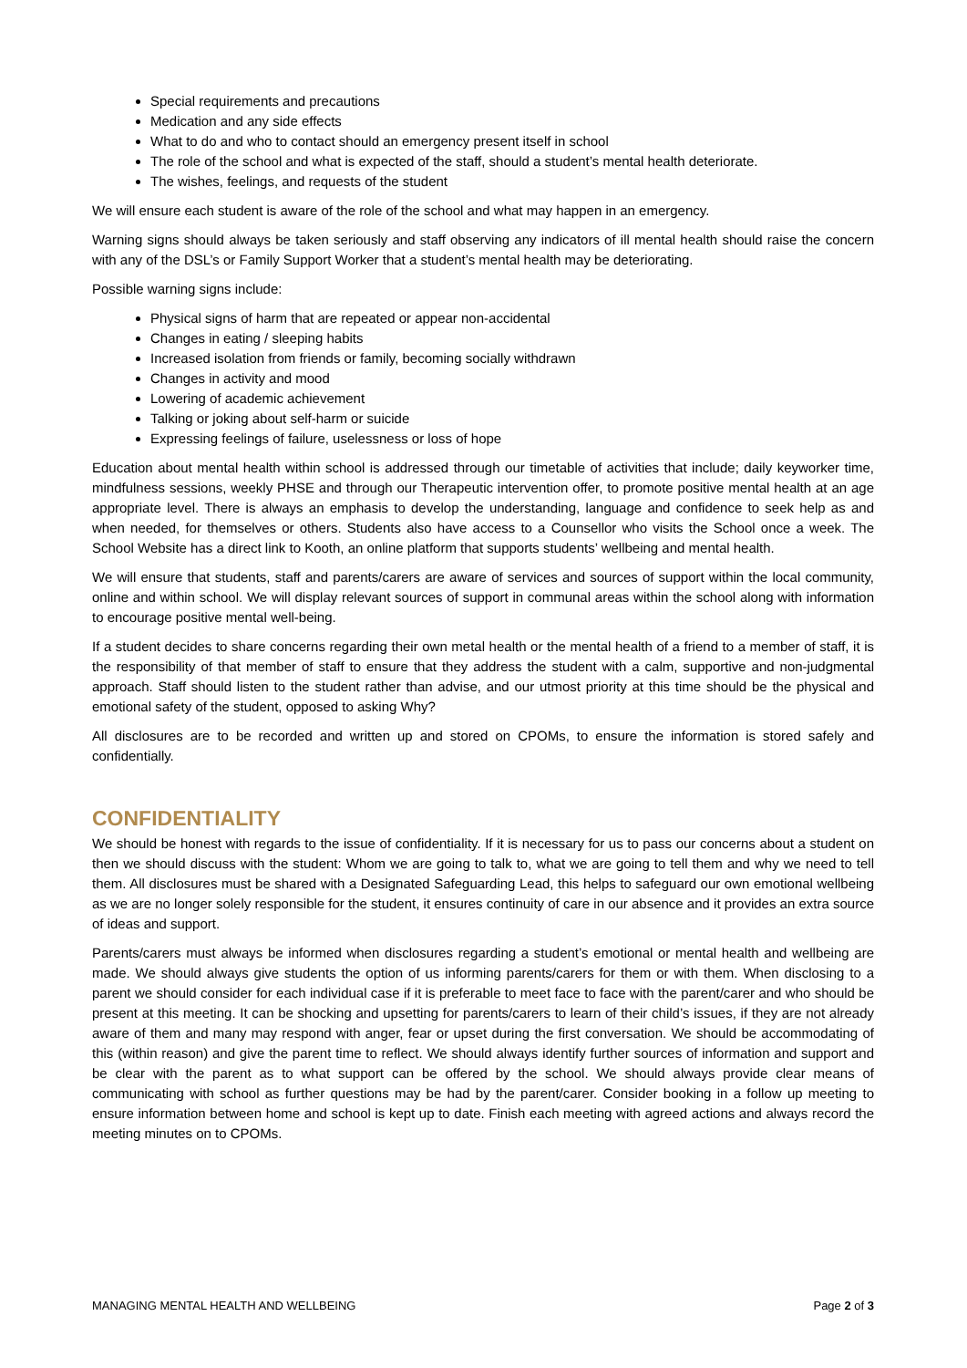Special requirements and precautions
Medication and any side effects
What to do and who to contact should an emergency present itself in school
The role of the school and what is expected of the staff, should a student’s mental health deteriorate.
The wishes, feelings, and requests of the student
We will ensure each student is aware of the role of the school and what may happen in an emergency.
Warning signs should always be taken seriously and staff observing any indicators of ill mental health should raise the concern with any of the DSL’s or Family Support Worker that a student’s mental health may be deteriorating.
Possible warning signs include:
Physical signs of harm that are repeated or appear non-accidental
Changes in eating / sleeping habits
Increased isolation from friends or family, becoming socially withdrawn
Changes in activity and mood
Lowering of academic achievement
Talking or joking about self-harm or suicide
Expressing feelings of failure, uselessness or loss of hope
Education about mental health within school is addressed through our timetable of activities that include; daily keyworker time, mindfulness sessions, weekly PHSE and through our Therapeutic intervention offer, to promote positive mental health at an age appropriate level. There is always an emphasis to develop the understanding, language and confidence to seek help as and when needed, for themselves or others. Students also have access to a Counsellor who visits the School once a week. The School Website has a direct link to Kooth, an online platform that supports students’ wellbeing and mental health.
We will ensure that students, staff and parents/carers are aware of services and sources of support within the local community, online and within school. We will display relevant sources of support in communal areas within the school along with information to encourage positive mental well-being.
If a student decides to share concerns regarding their own metal health or the mental health of a friend to a member of staff, it is the responsibility of that member of staff to ensure that they address the student with a calm, supportive and non-judgmental approach. Staff should listen to the student rather than advise, and our utmost priority at this time should be the physical and emotional safety of the student, opposed to asking Why?
All disclosures are to be recorded and written up and stored on CPOMs, to ensure the information is stored safely and confidentially.
CONFIDENTIALITY
We should be honest with regards to the issue of confidentiality. If it is necessary for us to pass our concerns about a student on then we should discuss with the student: Whom we are going to talk to, what we are going to tell them and why we need to tell them. All disclosures must be shared with a Designated Safeguarding Lead, this helps to safeguard our own emotional wellbeing as we are no longer solely responsible for the student, it ensures continuity of care in our absence and it provides an extra source of ideas and support.
Parents/carers must always be informed when disclosures regarding a student’s emotional or mental health and wellbeing are made. We should always give students the option of us informing parents/carers for them or with them. When disclosing to a parent we should consider for each individual case if it is preferable to meet face to face with the parent/carer and who should be present at this meeting. It can be shocking and upsetting for parents/carers to learn of their child’s issues, if they are not already aware of them and many may respond with anger, fear or upset during the first conversation. We should be accommodating of this (within reason) and give the parent time to reflect. We should always identify further sources of information and support and be clear with the parent as to what support can be offered by the school. We should always provide clear means of communicating with school as further questions may be had by the parent/carer. Consider booking in a follow up meeting to ensure information between home and school is kept up to date. Finish each meeting with agreed actions and always record the meeting minutes on to CPOMs.
MANAGING MENTAL HEALTH AND WELLBEING Page 2 of 3